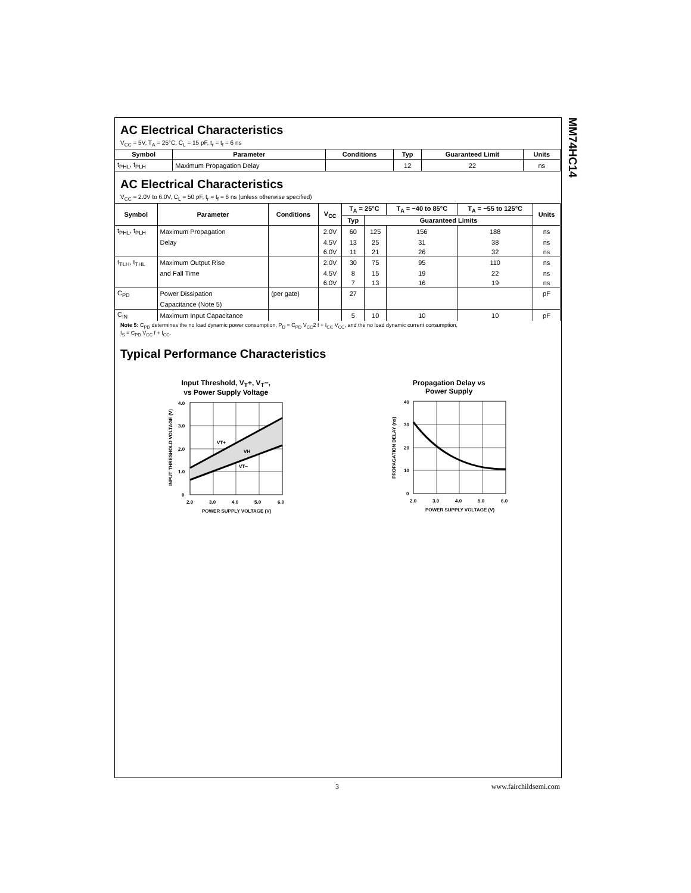MM74HC14
AC Electrical Characteristics
V<sub>CC</sub> = 5V, T<sub>A</sub> = 25°C, C<sub>L</sub> = 15 pF, t<sub>r</sub> = t<sub>f</sub> = 6 ns
| Symbol | Parameter | Conditions | Typ | Guaranteed Limit | Units |
| --- | --- | --- | --- | --- | --- |
| t<sub>PHL</sub>, t<sub>PLH</sub> | Maximum Propagation Delay | | 12 | 22 | ns |
AC Electrical Characteristics
V<sub>CC</sub> = 2.0V to 6.0V, C<sub>L</sub> = 50 pF, t<sub>r</sub> = t<sub>f</sub> = 6 ns (unless otherwise specified)
| Symbol | Parameter | Conditions | V<sub>CC</sub> | T<sub>A</sub> = 25°C | | T<sub>A</sub> = −40 to 85°C | T<sub>A</sub> = −55 to 125°C | Units |
| --- | --- | --- | --- | --- | --- | --- | --- | --- |
| | | | | Typ | Guaranteed Limits | | | |
| t<sub>PHL</sub>, t<sub>PLH</sub> | Maximum Propagation | | 2.0V | 60 | 125 | 156 | 188 | ns |
| | Delay | | 4.5V | 13 | 25 | 31 | 38 | ns |
| | | | 6.0V | 11 | 21 | 26 | 32 | ns |
| t<sub>TLH</sub>, t<sub>THL</sub> | Maximum Output Rise | | 2.0V | 30 | 75 | 95 | 110 | ns |
| | and Fall Time | | 4.5V | 8 | 15 | 19 | 22 | ns |
| | | | 6.0V | 7 | 13 | 16 | 19 | ns |
| C<sub>PD</sub> | Power Dissipation | (per gate) | | 27 | | | | pF |
| | Capacitance (Note 5) | | | | | | | |
| C<sub>IN</sub> | Maximum Input Capacitance | | | 5 | 10 | 10 | 10 | pF |
Note 5: C<sub>PD</sub> determines the no load dynamic power consumption, P<sub>D</sub> = C<sub>PD</sub> V<sub>CC</sub>2 f + I<sub>CC</sub> V<sub>CC</sub>, and the no load dynamic current consumption,
I<sub>S</sub> = C<sub>PD</sub> V<sub>CC</sub> f + I<sub>CC</sub>.
Typical Performance Characteristics
Input Threshold, V<sub>T</sub>+, V<sub>T</sub>−,
vs Power Supply Voltage
4.0
3.0
2.0
1.0
0
2.0
3.0
4.0
5.0
6.0
POWER SUPPLY VOLTAGE (V)
VT+
VH
VT−
INPUT THRESHOLD VOLTAGE (V)
Propagation Delay vs
Power Supply
40
30
20
10
0
2.0
3.0
4.0
5.0
6.0
POWER SUPPLY VOLTAGE (V)
PROPAGATION DELAY (ns)
3 www.fairchildsemi.com